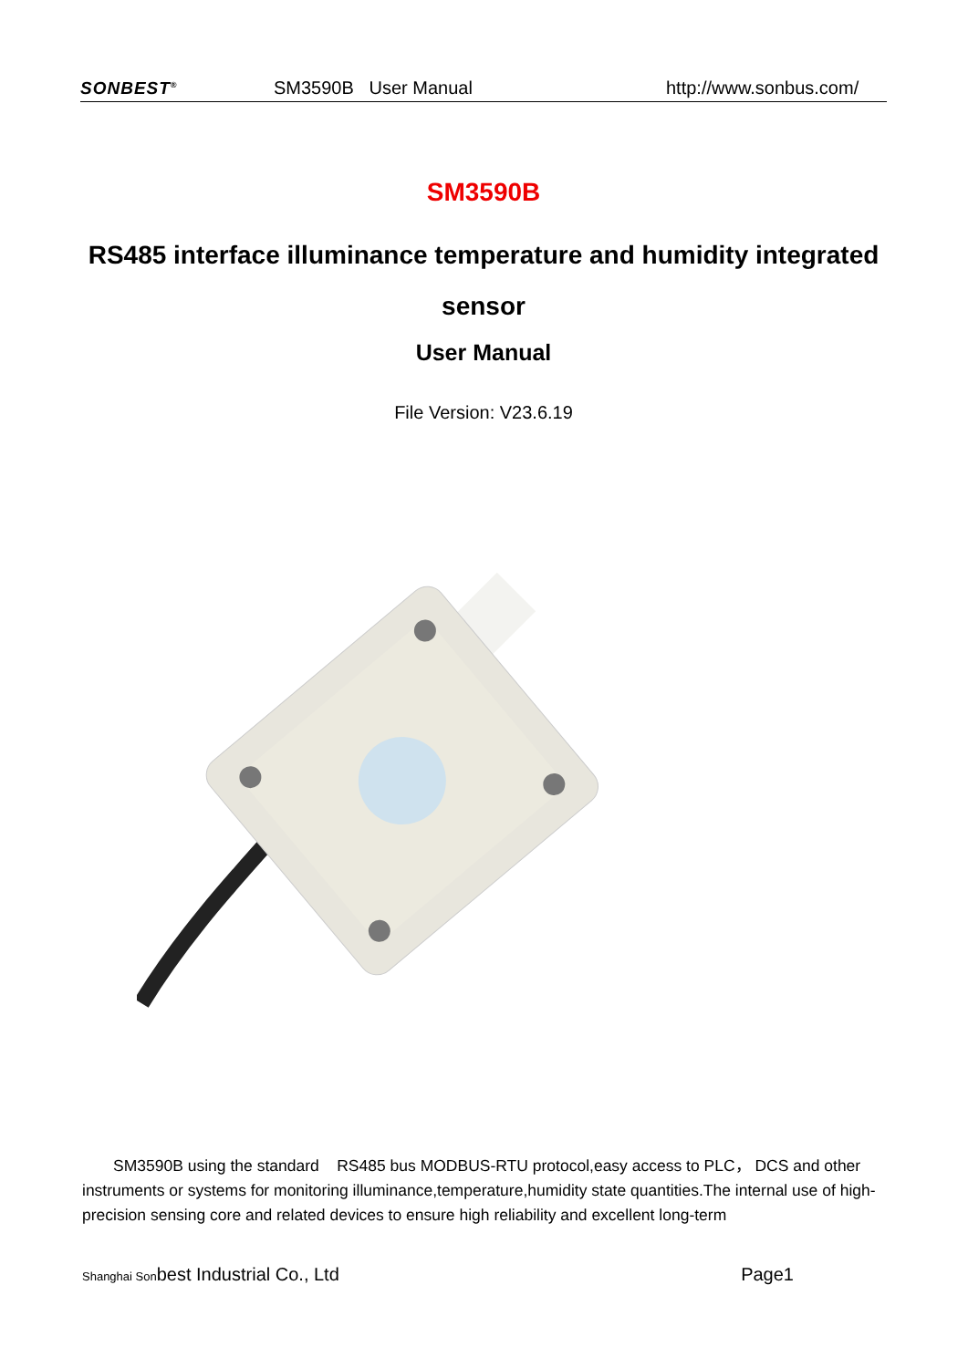SONBEST<sup>®</sup> SM3590B User Manual http://www.sonbus.com/
SM3590B
RS485 interface illuminance temperature and humidity integrated sensor
User Manual
File Version: V23.6.19
SM3590B using the standard RS485 bus MODBUS-RTU protocol,easy access to PLC， DCS and other instruments or systems for monitoring illuminance,temperature,humidity state quantities.The internal use of high-precision sensing core and related devices to ensure high reliability and excellent long-term
Shanghai Sonbest Industrial Co., Ltd Page1